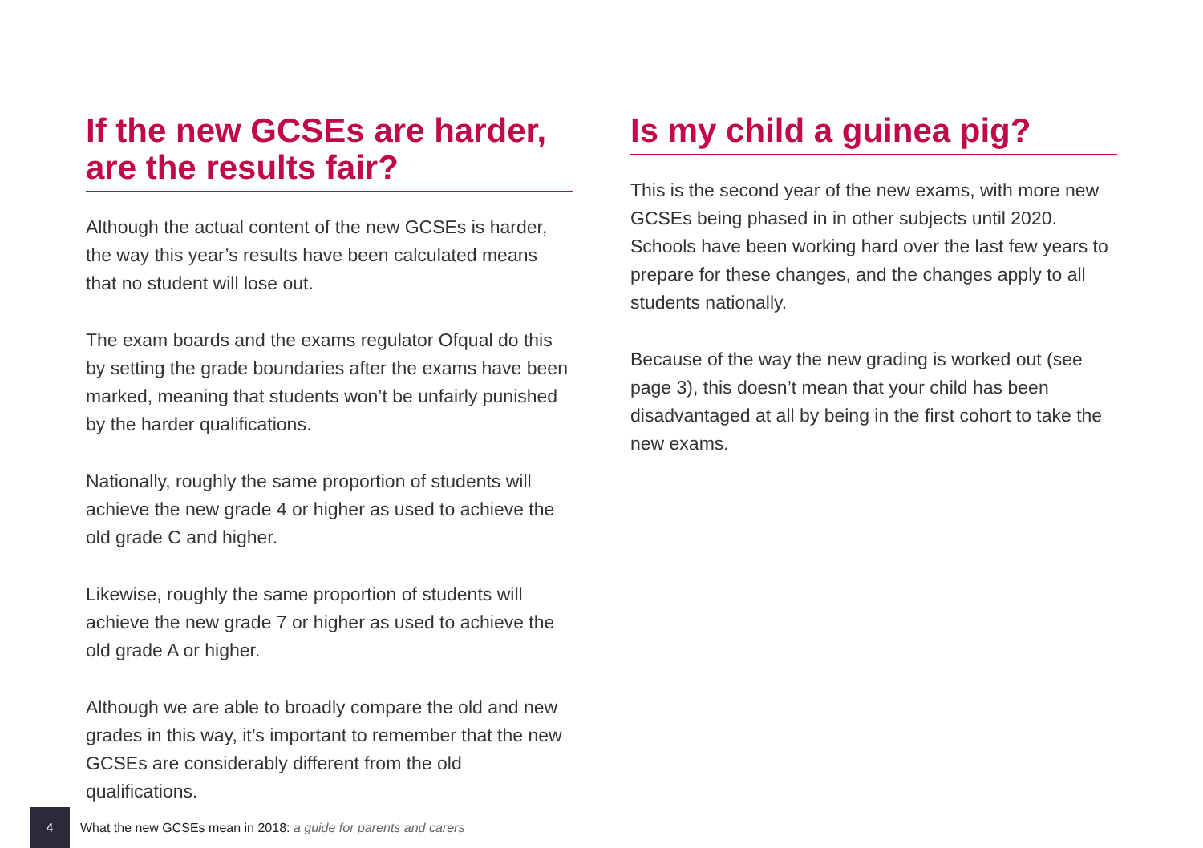If the new GCSEs are harder, are the results fair?
Although the actual content of the new GCSEs is harder, the way this year’s results have been calculated means that no student will lose out.
The exam boards and the exams regulator Ofqual do this by setting the grade boundaries after the exams have been marked, meaning that students won’t be unfairly punished by the harder qualifications.
Nationally, roughly the same proportion of students will achieve the new grade 4 or higher as used to achieve the old grade C and higher.
Likewise, roughly the same proportion of students will achieve the new grade 7 or higher as used to achieve the old grade A or higher.
Although we are able to broadly compare the old and new grades in this way, it’s important to remember that the new GCSEs are considerably different from the old qualifications.
Is my child a guinea pig?
This is the second year of the new exams, with more new GCSEs being phased in in other subjects until 2020. Schools have been working hard over the last few years to prepare for these changes, and the changes apply to all students nationally.
Because of the way the new grading is worked out (see page 3), this doesn’t mean that your child has been disadvantaged at all by being in the first cohort to take the new exams.
4
What the new GCSEs mean in 2018: a guide for parents and carers